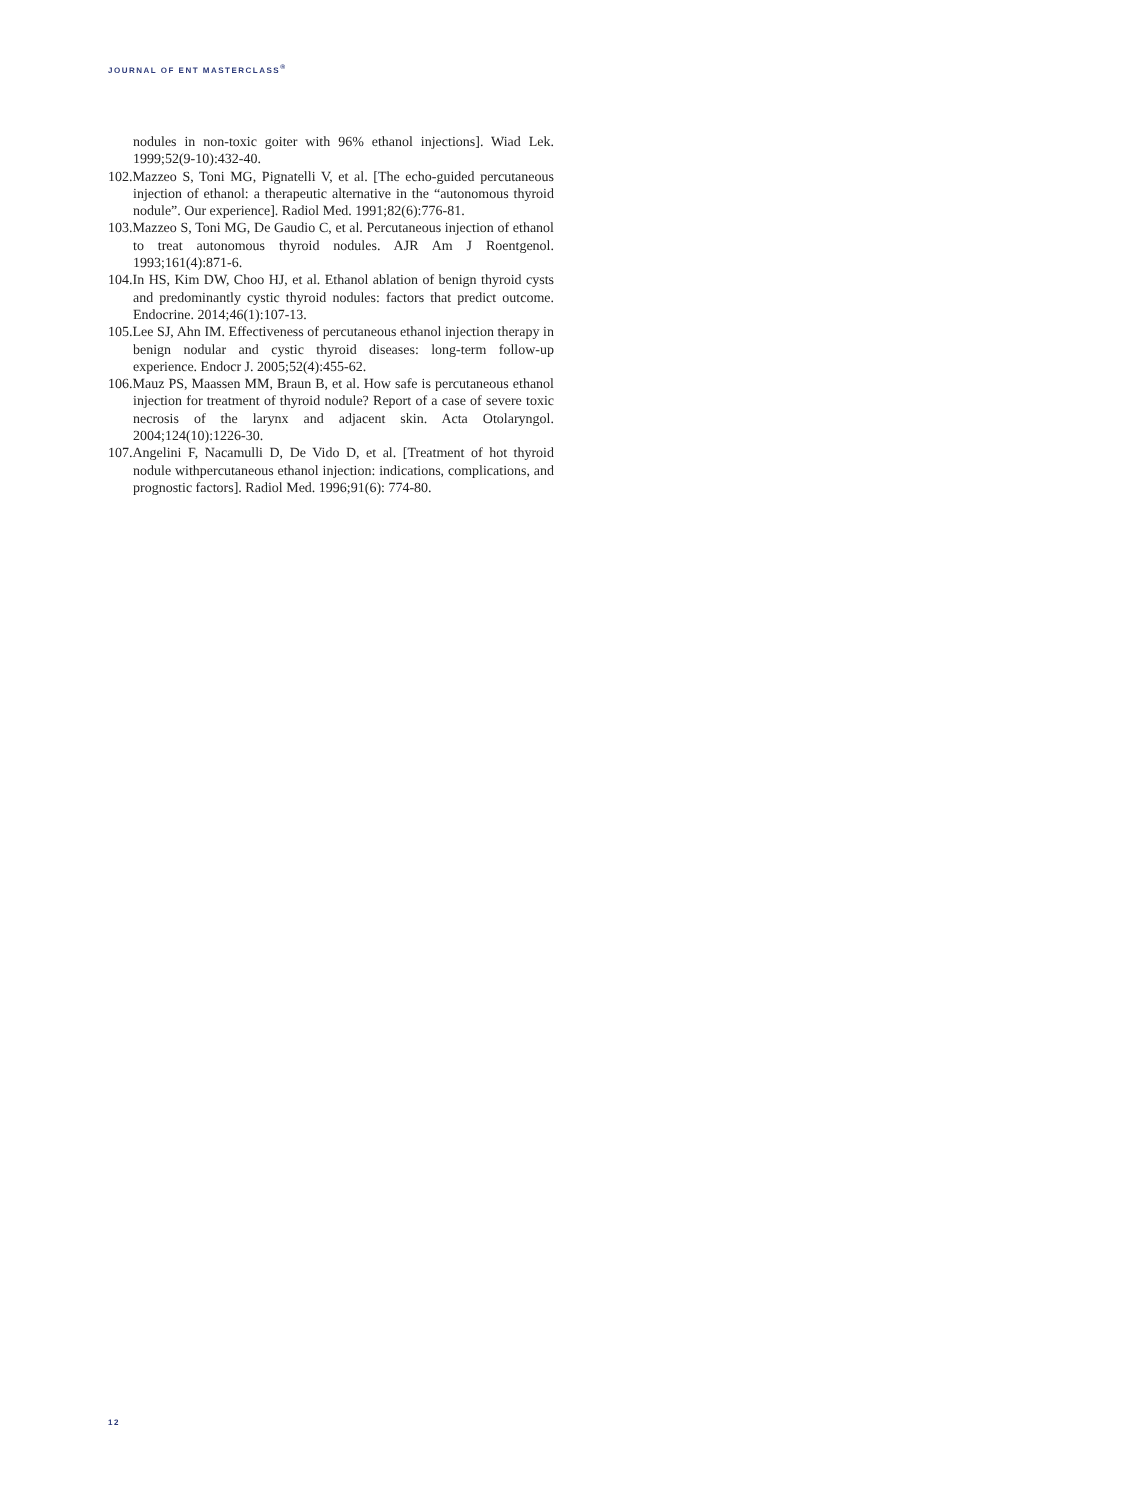JOURNAL OF ENT MASTERCLASS<sup>®</sup>
nodules in non-toxic goiter with 96% ethanol injections]. Wiad Lek. 1999;52(9-10):432-40.
102.Mazzeo S, Toni MG, Pignatelli V, et al. [The echo-guided percutaneous injection of ethanol: a therapeutic alternative in the “autonomous thyroid nodule”. Our experience]. Radiol Med. 1991;82(6):776-81.
103.Mazzeo S, Toni MG, De Gaudio C, et al. Percutaneous injection of ethanol to treat autonomous thyroid nodules. AJR Am J Roentgenol. 1993;161(4):871-6.
104.In HS, Kim DW, Choo HJ, et al. Ethanol ablation of benign thyroid cysts and predominantly cystic thyroid nodules: factors that predict outcome. Endocrine. 2014;46(1):107-13.
105.Lee SJ, Ahn IM. Effectiveness of percutaneous ethanol injection therapy in benign nodular and cystic thyroid diseases: long-term follow-up experience. Endocr J. 2005;52(4):455-62.
106.Mauz PS, Maassen MM, Braun B, et al. How safe is percutaneous ethanol injection for treatment of thyroid nodule? Report of a case of severe toxic necrosis of the larynx and adjacent skin. Acta Otolaryngol. 2004;124(10):1226-30.
107.Angelini F, Nacamulli D, De Vido D, et al. [Treatment of hot thyroid nodule withpercutaneous ethanol injection: indications, complications, and prognostic factors]. Radiol Med. 1996;91(6): 774-80.
12